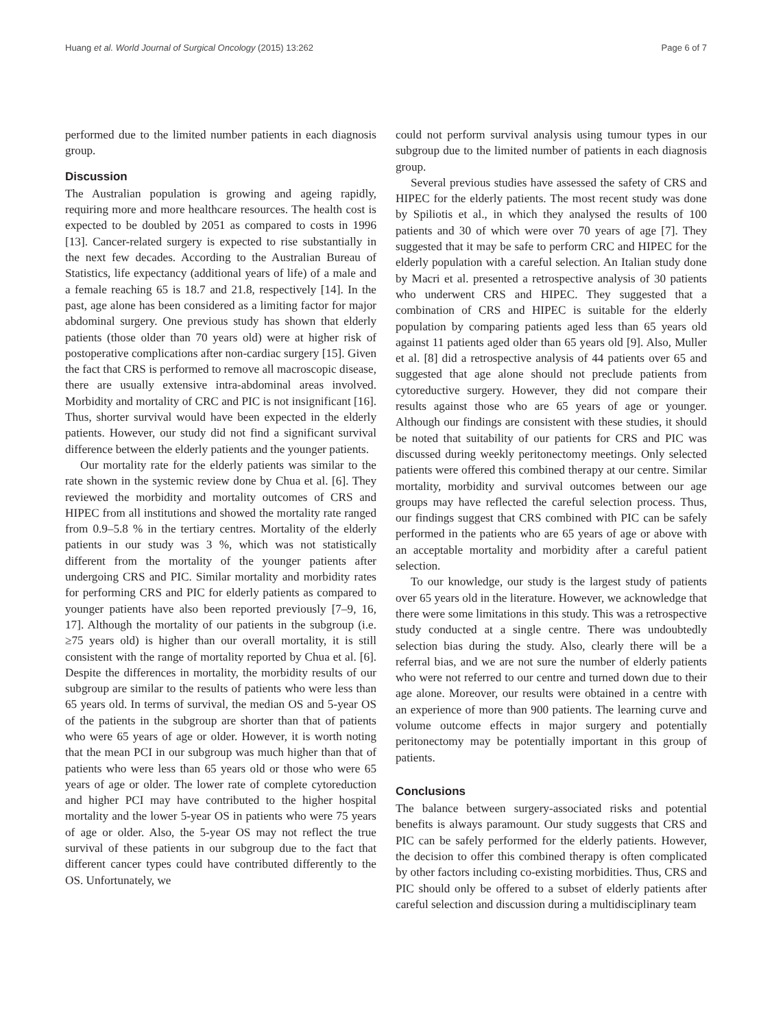Huang et al. World Journal of Surgical Oncology (2015) 13:262 Page 6 of 7
performed due to the limited number patients in each diagnosis group.
Discussion
The Australian population is growing and ageing rapidly, requiring more and more healthcare resources. The health cost is expected to be doubled by 2051 as compared to costs in 1996 [13]. Cancer-related surgery is expected to rise substantially in the next few decades. According to the Australian Bureau of Statistics, life expectancy (additional years of life) of a male and a female reaching 65 is 18.7 and 21.8, respectively [14]. In the past, age alone has been considered as a limiting factor for major abdominal surgery. One previous study has shown that elderly patients (those older than 70 years old) were at higher risk of postoperative complications after non-cardiac surgery [15]. Given the fact that CRS is performed to remove all macroscopic disease, there are usually extensive intra-abdominal areas involved. Morbidity and mortality of CRC and PIC is not insignificant [16]. Thus, shorter survival would have been expected in the elderly patients. However, our study did not find a significant survival difference between the elderly patients and the younger patients.
Our mortality rate for the elderly patients was similar to the rate shown in the systemic review done by Chua et al. [6]. They reviewed the morbidity and mortality outcomes of CRS and HIPEC from all institutions and showed the mortality rate ranged from 0.9–5.8 % in the tertiary centres. Mortality of the elderly patients in our study was 3 %, which was not statistically different from the mortality of the younger patients after undergoing CRS and PIC. Similar mortality and morbidity rates for performing CRS and PIC for elderly patients as compared to younger patients have also been reported previously [7–9, 16, 17]. Although the mortality of our patients in the subgroup (i.e. ≥75 years old) is higher than our overall mortality, it is still consistent with the range of mortality reported by Chua et al. [6]. Despite the differences in mortality, the morbidity results of our subgroup are similar to the results of patients who were less than 65 years old. In terms of survival, the median OS and 5-year OS of the patients in the subgroup are shorter than that of patients who were 65 years of age or older. However, it is worth noting that the mean PCI in our subgroup was much higher than that of patients who were less than 65 years old or those who were 65 years of age or older. The lower rate of complete cytoreduction and higher PCI may have contributed to the higher hospital mortality and the lower 5-year OS in patients who were 75 years of age or older. Also, the 5-year OS may not reflect the true survival of these patients in our subgroup due to the fact that different cancer types could have contributed differently to the OS. Unfortunately, we
could not perform survival analysis using tumour types in our subgroup due to the limited number of patients in each diagnosis group.
Several previous studies have assessed the safety of CRS and HIPEC for the elderly patients. The most recent study was done by Spiliotis et al., in which they analysed the results of 100 patients and 30 of which were over 70 years of age [7]. They suggested that it may be safe to perform CRC and HIPEC for the elderly population with a careful selection. An Italian study done by Macri et al. presented a retrospective analysis of 30 patients who underwent CRS and HIPEC. They suggested that a combination of CRS and HIPEC is suitable for the elderly population by comparing patients aged less than 65 years old against 11 patients aged older than 65 years old [9]. Also, Muller et al. [8] did a retrospective analysis of 44 patients over 65 and suggested that age alone should not preclude patients from cytoreductive surgery. However, they did not compare their results against those who are 65 years of age or younger. Although our findings are consistent with these studies, it should be noted that suitability of our patients for CRS and PIC was discussed during weekly peritonectomy meetings. Only selected patients were offered this combined therapy at our centre. Similar mortality, morbidity and survival outcomes between our age groups may have reflected the careful selection process. Thus, our findings suggest that CRS combined with PIC can be safely performed in the patients who are 65 years of age or above with an acceptable mortality and morbidity after a careful patient selection.
To our knowledge, our study is the largest study of patients over 65 years old in the literature. However, we acknowledge that there were some limitations in this study. This was a retrospective study conducted at a single centre. There was undoubtedly selection bias during the study. Also, clearly there will be a referral bias, and we are not sure the number of elderly patients who were not referred to our centre and turned down due to their age alone. Moreover, our results were obtained in a centre with an experience of more than 900 patients. The learning curve and volume outcome effects in major surgery and potentially peritonectomy may be potentially important in this group of patients.
Conclusions
The balance between surgery-associated risks and potential benefits is always paramount. Our study suggests that CRS and PIC can be safely performed for the elderly patients. However, the decision to offer this combined therapy is often complicated by other factors including co-existing morbidities. Thus, CRS and PIC should only be offered to a subset of elderly patients after careful selection and discussion during a multidisciplinary team